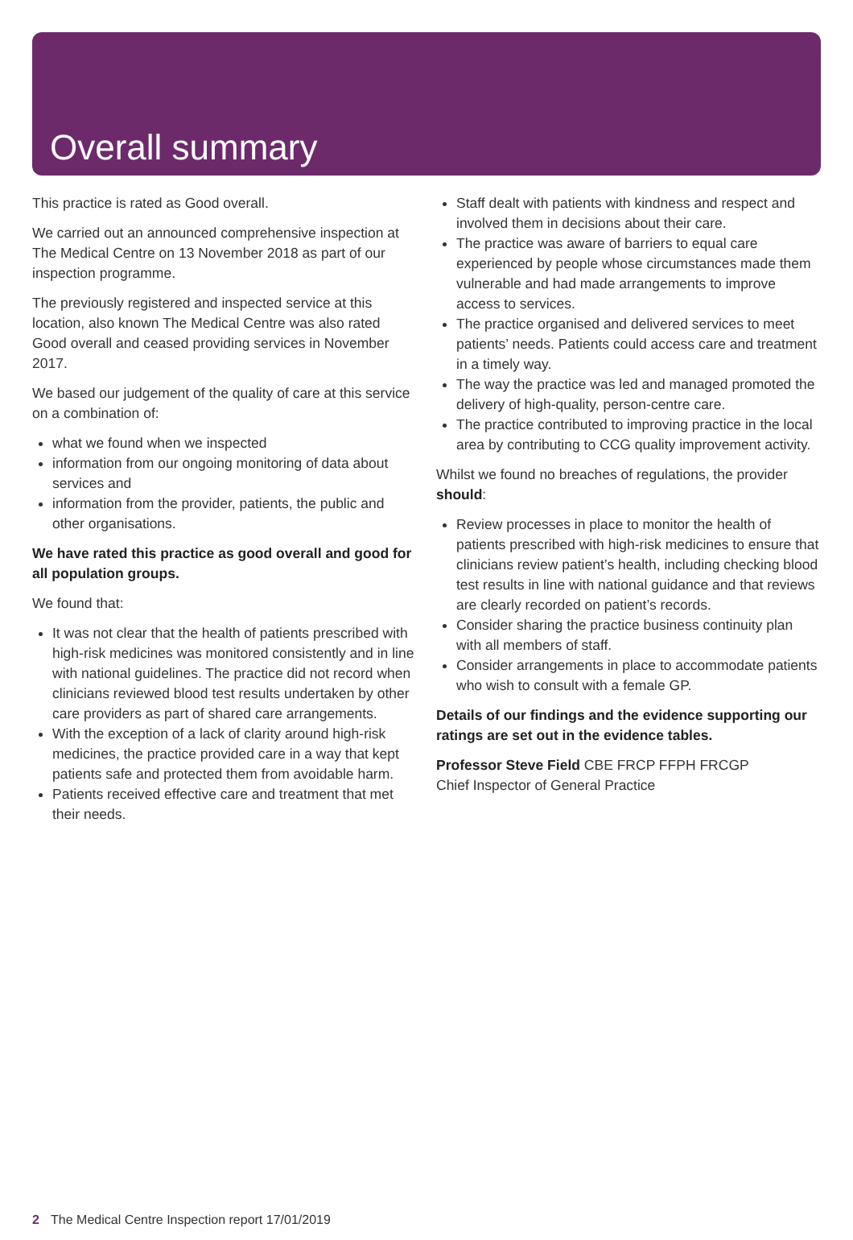Overall summary
This practice is rated as Good overall.
We carried out an announced comprehensive inspection at The Medical Centre on 13 November 2018 as part of our inspection programme.
The previously registered and inspected service at this location, also known The Medical Centre was also rated Good overall and ceased providing services in November 2017.
We based our judgement of the quality of care at this service on a combination of:
what we found when we inspected
information from our ongoing monitoring of data about services and
information from the provider, patients, the public and other organisations.
We have rated this practice as good overall and good for all population groups.
We found that:
It was not clear that the health of patients prescribed with high-risk medicines was monitored consistently and in line with national guidelines. The practice did not record when clinicians reviewed blood test results undertaken by other care providers as part of shared care arrangements.
With the exception of a lack of clarity around high-risk medicines, the practice provided care in a way that kept patients safe and protected them from avoidable harm.
Patients received effective care and treatment that met their needs.
Staff dealt with patients with kindness and respect and involved them in decisions about their care.
The practice was aware of barriers to equal care experienced by people whose circumstances made them vulnerable and had made arrangements to improve access to services.
The practice organised and delivered services to meet patients’ needs. Patients could access care and treatment in a timely way.
The way the practice was led and managed promoted the delivery of high-quality, person-centre care.
The practice contributed to improving practice in the local area by contributing to CCG quality improvement activity.
Whilst we found no breaches of regulations, the provider should:
Review processes in place to monitor the health of patients prescribed with high-risk medicines to ensure that clinicians review patient’s health, including checking blood test results in line with national guidance and that reviews are clearly recorded on patient’s records.
Consider sharing the practice business continuity plan with all members of staff.
Consider arrangements in place to accommodate patients who wish to consult with a female GP.
Details of our findings and the evidence supporting our ratings are set out in the evidence tables.
Professor Steve Field CBE FRCP FFPH FRCGP
Chief Inspector of General Practice
2 The Medical Centre Inspection report 17/01/2019